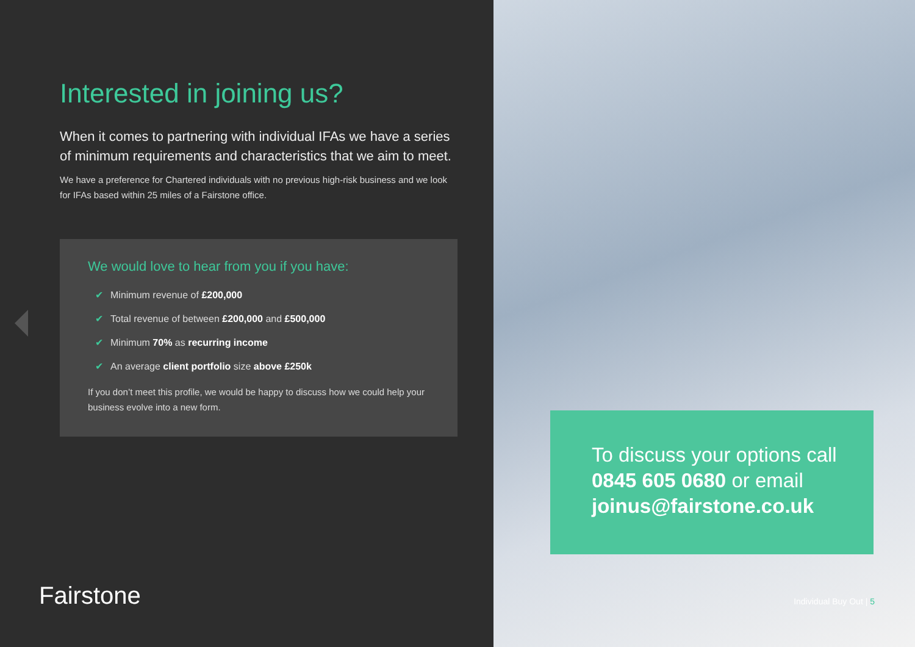Interested in joining us?
When it comes to partnering with individual IFAs we have a series of minimum requirements and characteristics that we aim to meet.
We have a preference for Chartered individuals with no previous high-risk business and we look for IFAs based within 25 miles of a Fairstone office.
We would love to hear from you if you have:
✔ Minimum revenue of £200,000
✔ Total revenue of between £200,000 and £500,000
✔ Minimum 70% as recurring income
✔ An average client portfolio size above £250k
If you don’t meet this profile, we would be happy to discuss how we could help your business evolve into a new form.
Fairstone
To discuss your options call 0845 605 0680 or email joinus@fairstone.co.uk
Individual Buy Out | 5